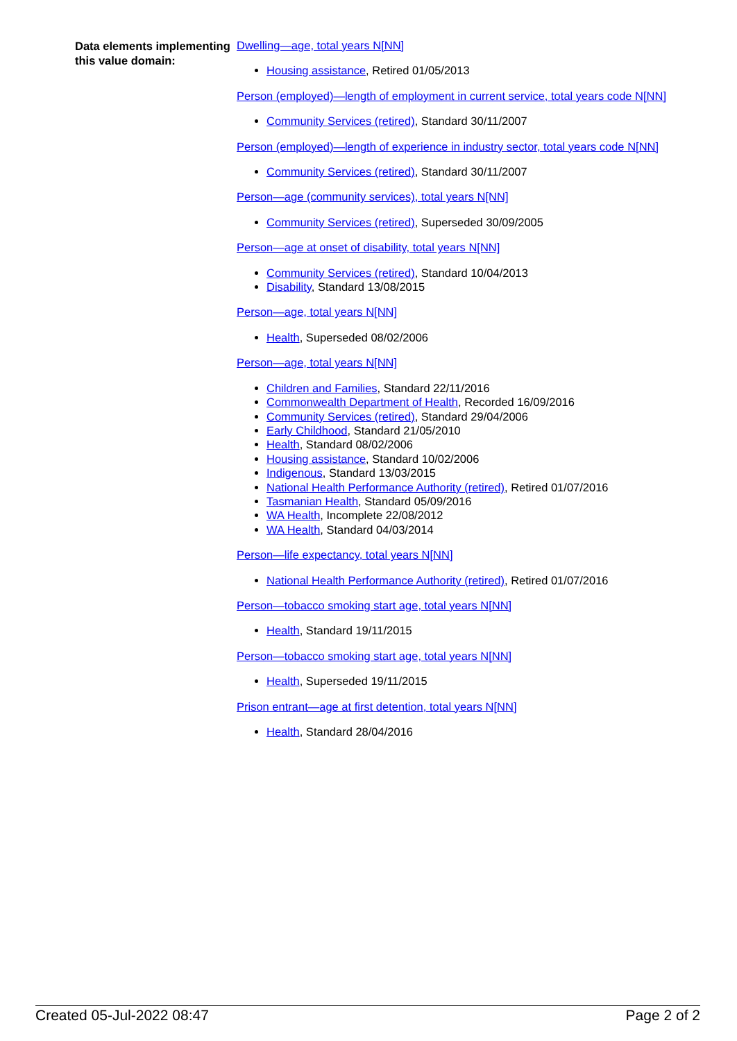Data elements implementing this value domain:
Dwelling—age, total years N[NN]
Housing assistance, Retired 01/05/2013
Person (employed)—length of employment in current service, total years code N[NN]
Community Services (retired), Standard 30/11/2007
Person (employed)—length of experience in industry sector, total years code N[NN]
Community Services (retired), Standard 30/11/2007
Person—age (community services), total years N[NN]
Community Services (retired), Superseded 30/09/2005
Person—age at onset of disability, total years N[NN]
Community Services (retired), Standard 10/04/2013
Disability, Standard 13/08/2015
Person—age, total years N[NN]
Health, Superseded 08/02/2006
Person—age, total years N[NN]
Children and Families, Standard 22/11/2016
Commonwealth Department of Health, Recorded 16/09/2016
Community Services (retired), Standard 29/04/2006
Early Childhood, Standard 21/05/2010
Health, Standard 08/02/2006
Housing assistance, Standard 10/02/2006
Indigenous, Standard 13/03/2015
National Health Performance Authority (retired), Retired 01/07/2016
Tasmanian Health, Standard 05/09/2016
WA Health, Incomplete 22/08/2012
WA Health, Standard 04/03/2014
Person—life expectancy, total years N[NN]
National Health Performance Authority (retired), Retired 01/07/2016
Person—tobacco smoking start age, total years N[NN]
Health, Standard 19/11/2015
Person—tobacco smoking start age, total years N[NN]
Health, Superseded 19/11/2015
Prison entrant—age at first detention, total years N[NN]
Health, Standard 28/04/2016
Created 05-Jul-2022 08:47 Page 2 of 2